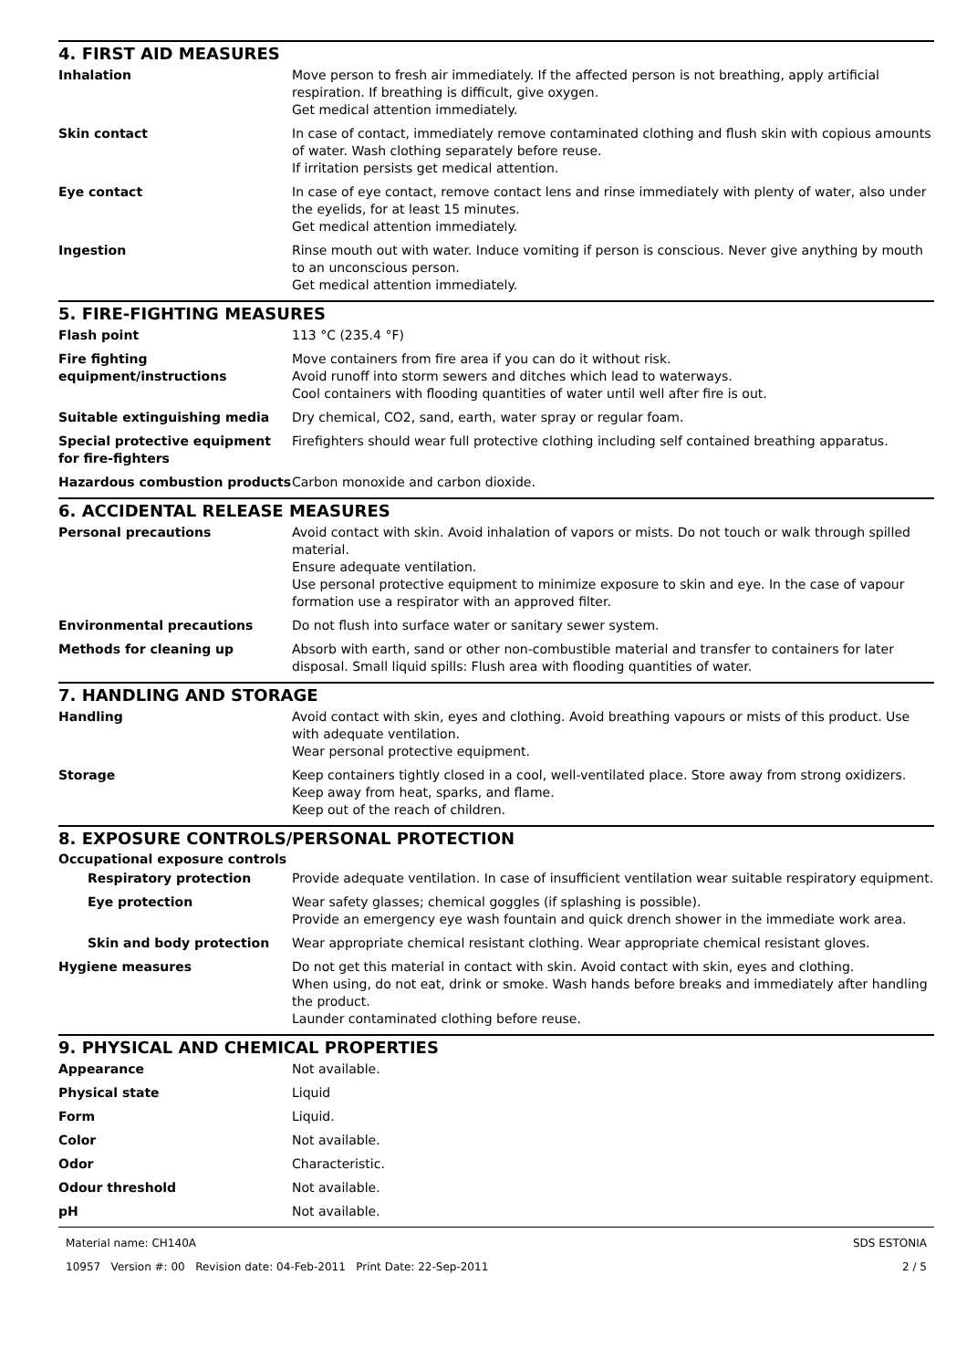4. FIRST AID MEASURES
Inhalation Move person to fresh air immediately. If the affected person is not breathing, apply artificial respiration. If breathing is difficult, give oxygen.
Get medical attention immediately.
Skin contact In case of contact, immediately remove contaminated clothing and flush skin with copious amounts of water. Wash clothing separately before reuse.
If irritation persists get medical attention.
Eye contact In case of eye contact, remove contact lens and rinse immediately with plenty of water, also under the eyelids, for at least 15 minutes.
Get medical attention immediately.
Ingestion Rinse mouth out with water. Induce vomiting if person is conscious. Never give anything by mouth to an unconscious person.
Get medical attention immediately.
5. FIRE-FIGHTING MEASURES
Flash point 113 °C (235.4 °F)
Fire fighting equipment/instructions
Move containers from fire area if you can do it without risk.
Avoid runoff into storm sewers and ditches which lead to waterways.
Cool containers with flooding quantities of water until well after fire is out.
Suitable extinguishing media Dry chemical, CO2, sand, earth, water spray or regular foam.
Special protective equipment for fire-fighters
Firefighters should wear full protective clothing including self contained breathing apparatus.
Hazardous combustion products Carbon monoxide and carbon dioxide.
6. ACCIDENTAL RELEASE MEASURES
Personal precautions Avoid contact with skin. Avoid inhalation of vapors or mists. Do not touch or walk through spilled material.
Ensure adequate ventilation.
Use personal protective equipment to minimize exposure to skin and eye. In the case of vapour formation use a respirator with an approved filter.
Environmental precautions Do not flush into surface water or sanitary sewer system.
Methods for cleaning up Absorb with earth, sand or other non-combustible material and transfer to containers for later disposal. Small liquid spills: Flush area with flooding quantities of water.
7. HANDLING AND STORAGE
Handling Avoid contact with skin, eyes and clothing. Avoid breathing vapours or mists of this product. Use with adequate ventilation.
Wear personal protective equipment.
Storage Keep containers tightly closed in a cool, well-ventilated place. Store away from strong oxidizers.
Keep away from heat, sparks, and flame.
Keep out of the reach of children.
8. EXPOSURE CONTROLS/PERSONAL PROTECTION
Occupational exposure controls
Respiratory protection Provide adequate ventilation. In case of insufficient ventilation wear suitable respiratory equipment.
Eye protection Wear safety glasses; chemical goggles (if splashing is possible).
Provide an emergency eye wash fountain and quick drench shower in the immediate work area.
Skin and body protection Wear appropriate chemical resistant clothing. Wear appropriate chemical resistant gloves.
Hygiene measures Do not get this material in contact with skin. Avoid contact with skin, eyes and clothing.
When using, do not eat, drink or smoke. Wash hands before breaks and immediately after handling the product.
Launder contaminated clothing before reuse.
9. PHYSICAL AND CHEMICAL PROPERTIES
Appearance Not available.
Physical state Liquid
Form Liquid.
Color Not available.
Odor Characteristic.
Odour threshold Not available.
pH Not available.
Material name: CH140A
10957 Version #: 00 Revision date: 04-Feb-2011 Print Date: 22-Sep-2011
SDS ESTONIA
2 / 5